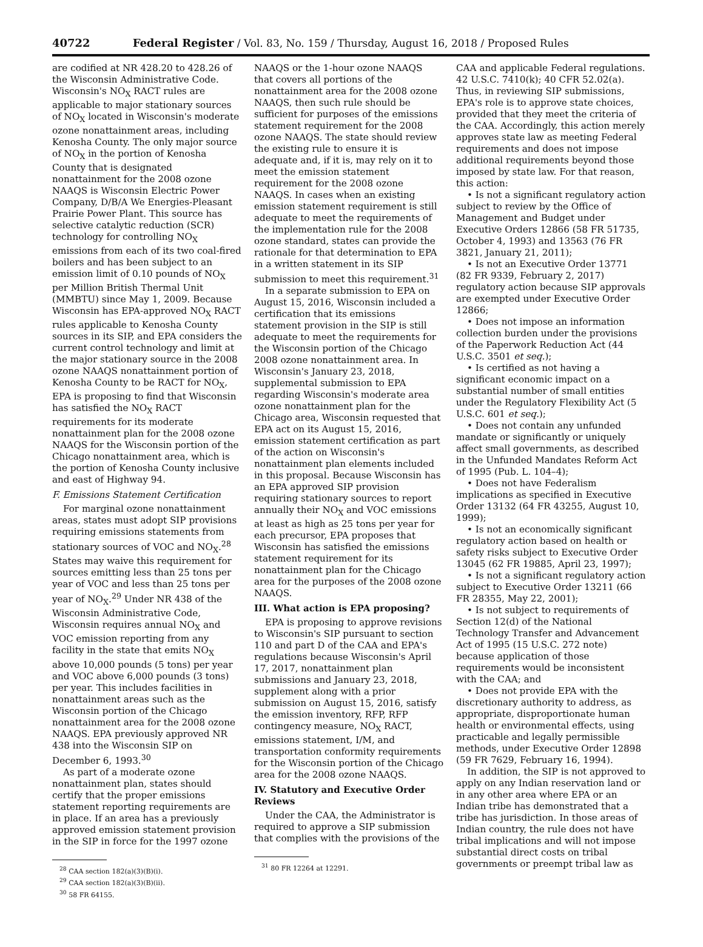40722 Federal Register / Vol. 83, No. 159 / Thursday, August 16, 2018 / Proposed Rules
are codified at NR 428.20 to 428.26 of the Wisconsin Administrative Code. Wisconsin's NO<sub>X</sub> RACT rules are applicable to major stationary sources of NO<sub>X</sub> located in Wisconsin's moderate ozone nonattainment areas, including Kenosha County. The only major source of NO<sub>X</sub> in the portion of Kenosha County that is designated nonattainment for the 2008 ozone NAAQS is Wisconsin Electric Power Company, D/B/A We Energies-Pleasant Prairie Power Plant. This source has selective catalytic reduction (SCR) technology for controlling NO<sub>X</sub> emissions from each of its two coal-fired boilers and has been subject to an emission limit of 0.10 pounds of NO<sub>X</sub> per Million British Thermal Unit (MMBTU) since May 1, 2009. Because Wisconsin has EPA-approved NO<sub>X</sub> RACT rules applicable to Kenosha County sources in its SIP, and EPA considers the current control technology and limit at the major stationary source in the 2008 ozone NAAQS nonattainment portion of Kenosha County to be RACT for NO<sub>X</sub>, EPA is proposing to find that Wisconsin has satisfied the NO<sub>X</sub> RACT requirements for its moderate nonattainment plan for the 2008 ozone NAAQS for the Wisconsin portion of the Chicago nonattainment area, which is the portion of Kenosha County inclusive and east of Highway 94.
F. Emissions Statement Certification
For marginal ozone nonattainment areas, states must adopt SIP provisions requiring emissions statements from stationary sources of VOC and NO<sub>X</sub>.<sup>28</sup> States may waive this requirement for sources emitting less than 25 tons per year of VOC and less than 25 tons per year of NO<sub>X</sub>.<sup>29</sup> Under NR 438 of the Wisconsin Administrative Code, Wisconsin requires annual NO<sub>X</sub> and VOC emission reporting from any facility in the state that emits NO<sub>X</sub> above 10,000 pounds (5 tons) per year and VOC above 6,000 pounds (3 tons) per year. This includes facilities in nonattainment areas such as the Wisconsin portion of the Chicago nonattainment area for the 2008 ozone NAAQS. EPA previously approved NR 438 into the Wisconsin SIP on December 6, 1993.<sup>30</sup>
As part of a moderate ozone nonattainment plan, states should certify that the proper emissions statement reporting requirements are in place. If an area has a previously approved emission statement provision in the SIP in force for the 1997 ozone
<sup>28</sup> CAA section 182(a)(3)(B)(i).
<sup>29</sup> CAA section 182(a)(3)(B)(ii).
<sup>30</sup> 58 FR 64155.
NAAQS or the 1-hour ozone NAAQS that covers all portions of the nonattainment area for the 2008 ozone NAAQS, then such rule should be sufficient for purposes of the emissions statement requirement for the 2008 ozone NAAQS. The state should review the existing rule to ensure it is adequate and, if it is, may rely on it to meet the emission statement requirement for the 2008 ozone NAAQS. In cases when an existing emission statement requirement is still adequate to meet the requirements of the implementation rule for the 2008 ozone standard, states can provide the rationale for that determination to EPA in a written statement in its SIP submission to meet this requirement.<sup>31</sup>
In a separate submission to EPA on August 15, 2016, Wisconsin included a certification that its emissions statement provision in the SIP is still adequate to meet the requirements for the Wisconsin portion of the Chicago 2008 ozone nonattainment area. In Wisconsin's January 23, 2018, supplemental submission to EPA regarding Wisconsin's moderate area ozone nonattainment plan for the Chicago area, Wisconsin requested that EPA act on its August 15, 2016, emission statement certification as part of the action on Wisconsin's nonattainment plan elements included in this proposal. Because Wisconsin has an EPA approved SIP provision requiring stationary sources to report annually their NO<sub>X</sub> and VOC emissions at least as high as 25 tons per year for each precursor, EPA proposes that Wisconsin has satisfied the emissions statement requirement for its nonattainment plan for the Chicago area for the purposes of the 2008 ozone NAAQS.
III. What action is EPA proposing?
EPA is proposing to approve revisions to Wisconsin's SIP pursuant to section 110 and part D of the CAA and EPA's regulations because Wisconsin's April 17, 2017, nonattainment plan submissions and January 23, 2018, supplement along with a prior submission on August 15, 2016, satisfy the emission inventory, RFP, RFP contingency measure, NO<sub>X</sub> RACT, emissions statement, I/M, and transportation conformity requirements for the Wisconsin portion of the Chicago area for the 2008 ozone NAAQS.
IV. Statutory and Executive Order Reviews
Under the CAA, the Administrator is required to approve a SIP submission that complies with the provisions of the
<sup>31</sup> 80 FR 12264 at 12291.
CAA and applicable Federal regulations. 42 U.S.C. 7410(k); 40 CFR 52.02(a). Thus, in reviewing SIP submissions, EPA's role is to approve state choices, provided that they meet the criteria of the CAA. Accordingly, this action merely approves state law as meeting Federal requirements and does not impose additional requirements beyond those imposed by state law. For that reason, this action:
• Is not a significant regulatory action subject to review by the Office of Management and Budget under Executive Orders 12866 (58 FR 51735, October 4, 1993) and 13563 (76 FR 3821, January 21, 2011);
• Is not an Executive Order 13771 (82 FR 9339, February 2, 2017) regulatory action because SIP approvals are exempted under Executive Order 12866;
• Does not impose an information collection burden under the provisions of the Paperwork Reduction Act (44 U.S.C. 3501 et seq.);
• Is certified as not having a significant economic impact on a substantial number of small entities under the Regulatory Flexibility Act (5 U.S.C. 601 et seq.);
• Does not contain any unfunded mandate or significantly or uniquely affect small governments, as described in the Unfunded Mandates Reform Act of 1995 (Pub. L. 104–4);
• Does not have Federalism implications as specified in Executive Order 13132 (64 FR 43255, August 10, 1999);
• Is not an economically significant regulatory action based on health or safety risks subject to Executive Order 13045 (62 FR 19885, April 23, 1997);
• Is not a significant regulatory action subject to Executive Order 13211 (66 FR 28355, May 22, 2001);
• Is not subject to requirements of Section 12(d) of the National Technology Transfer and Advancement Act of 1995 (15 U.S.C. 272 note) because application of those requirements would be inconsistent with the CAA; and
• Does not provide EPA with the discretionary authority to address, as appropriate, disproportionate human health or environmental effects, using practicable and legally permissible methods, under Executive Order 12898 (59 FR 7629, February 16, 1994).
In addition, the SIP is not approved to apply on any Indian reservation land or in any other area where EPA or an Indian tribe has demonstrated that a tribe has jurisdiction. In those areas of Indian country, the rule does not have tribal implications and will not impose substantial direct costs on tribal governments or preempt tribal law as